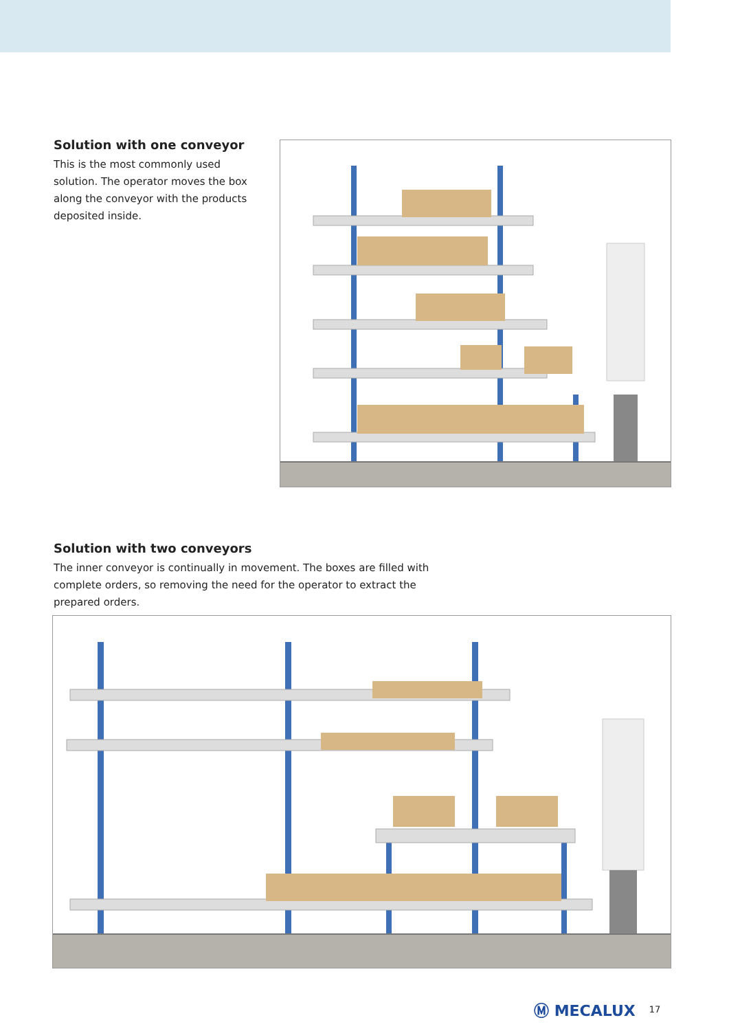Solution with one conveyor
This is the most commonly used solution. The operator moves the box along the conveyor with the products deposited inside.
Solution with two conveyors
The inner conveyor is continually in movement. The boxes are filled with complete orders, so removing the need for the operator to extract the prepared orders.
Ⓜ MECALUX 17